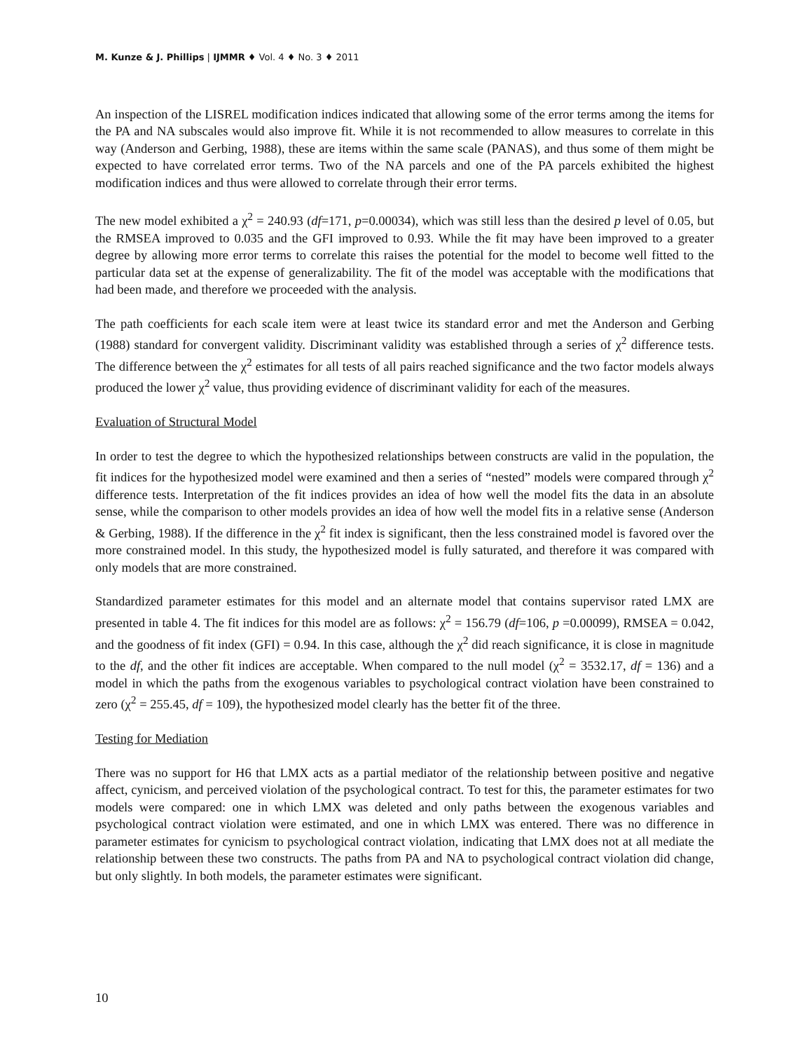M. Kunze & J. Phillips | IJMMR ♦ Vol. 4 ♦ No. 3 ♦ 2011
An inspection of the LISREL modification indices indicated that allowing some of the error terms among the items for the PA and NA subscales would also improve fit. While it is not recommended to allow measures to correlate in this way (Anderson and Gerbing, 1988), these are items within the same scale (PANAS), and thus some of them might be expected to have correlated error terms. Two of the NA parcels and one of the PA parcels exhibited the highest modification indices and thus were allowed to correlate through their error terms.
The new model exhibited a χ<sup>2</sup> = 240.93 (df=171, p=0.00034), which was still less than the desired p level of 0.05, but the RMSEA improved to 0.035 and the GFI improved to 0.93. While the fit may have been improved to a greater degree by allowing more error terms to correlate this raises the potential for the model to become well fitted to the particular data set at the expense of generalizability. The fit of the model was acceptable with the modifications that had been made, and therefore we proceeded with the analysis.
The path coefficients for each scale item were at least twice its standard error and met the Anderson and Gerbing (1988) standard for convergent validity. Discriminant validity was established through a series of χ<sup>2</sup> difference tests. The difference between the χ<sup>2</sup> estimates for all tests of all pairs reached significance and the two factor models always produced the lower χ<sup>2</sup> value, thus providing evidence of discriminant validity for each of the measures.
Evaluation of Structural Model
In order to test the degree to which the hypothesized relationships between constructs are valid in the population, the fit indices for the hypothesized model were examined and then a series of “nested” models were compared through χ<sup>2</sup> difference tests. Interpretation of the fit indices provides an idea of how well the model fits the data in an absolute sense, while the comparison to other models provides an idea of how well the model fits in a relative sense (Anderson & Gerbing, 1988). If the difference in the χ<sup>2</sup> fit index is significant, then the less constrained model is favored over the more constrained model. In this study, the hypothesized model is fully saturated, and therefore it was compared with only models that are more constrained.
Standardized parameter estimates for this model and an alternate model that contains supervisor rated LMX are presented in table 4. The fit indices for this model are as follows: χ<sup>2</sup> = 156.79 (df=106, p =0.00099), RMSEA = 0.042, and the goodness of fit index (GFI) = 0.94. In this case, although the χ<sup>2</sup> did reach significance, it is close in magnitude to the df, and the other fit indices are acceptable. When compared to the null model (χ<sup>2</sup> = 3532.17, df = 136) and a model in which the paths from the exogenous variables to psychological contract violation have been constrained to zero (χ<sup>2</sup> = 255.45, df = 109), the hypothesized model clearly has the better fit of the three.
Testing for Mediation
There was no support for H6 that LMX acts as a partial mediator of the relationship between positive and negative affect, cynicism, and perceived violation of the psychological contract. To test for this, the parameter estimates for two models were compared: one in which LMX was deleted and only paths between the exogenous variables and psychological contract violation were estimated, and one in which LMX was entered. There was no difference in parameter estimates for cynicism to psychological contract violation, indicating that LMX does not at all mediate the relationship between these two constructs. The paths from PA and NA to psychological contract violation did change, but only slightly. In both models, the parameter estimates were significant.
10